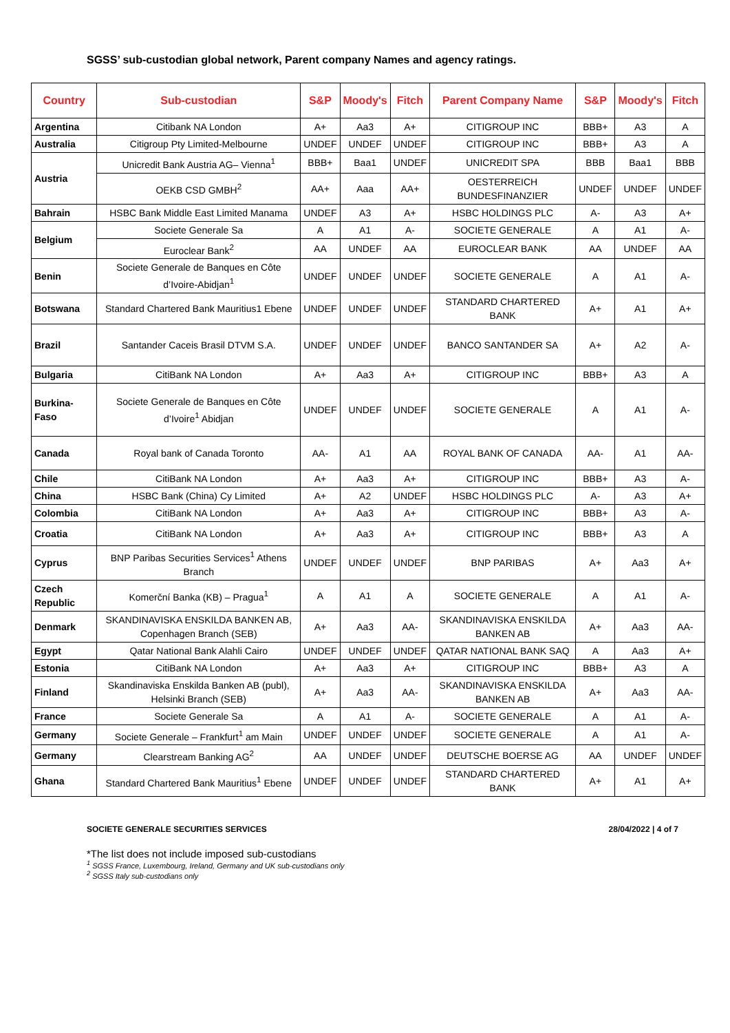SGSS’ sub-custodian global network, Parent company Names and agency ratings.
| Country | Sub-custodian | S&P | Moody's | Fitch | Parent Company Name | S&P | Moody's | Fitch |
| --- | --- | --- | --- | --- | --- | --- | --- | --- |
| Argentina | Citibank NA London | A+ | Aa3 | A+ | CITIGROUP INC | BBB+ | A3 | A |
| Australia | Citigroup Pty Limited-Melbourne | UNDEF | UNDEF | UNDEF | CITIGROUP INC | BBB+ | A3 | A |
| Austria | Unicredit Bank Austria AG– Vienna<sup>1</sup> | BBB+ | Baa1 | UNDEF | UNICREDIT SPA | BBB | Baa1 | BBB |
| | OEKB CSD GMBH<sup>2</sup> | AA+ | Aaa | AA+ | OESTERREICH BUNDESFINANZIER | UNDEF | UNDEF | UNDEF |
| Bahrain | HSBC Bank Middle East Limited Manama | UNDEF | A3 | A+ | HSBC HOLDINGS PLC | A- | A3 | A+ |
| Belgium | Societe Generale Sa | A | A1 | A- | SOCIETE GENERALE | A | A1 | A- |
| | Euroclear Bank<sup>2</sup> | AA | UNDEF | AA | EUROCLEAR BANK | AA | UNDEF | AA |
| Benin | Societe Generale de Banques en Côte d’Ivoire-Abidjan<sup>1</sup> | UNDEF | UNDEF | UNDEF | SOCIETE GENERALE | A | A1 | A- |
| Botswana | Standard Chartered Bank Mauritius1 Ebene | UNDEF | UNDEF | UNDEF | STANDARD CHARTERED BANK | A+ | A1 | A+ |
| Brazil | Santander Caceis Brasil DTVM S.A. | UNDEF | UNDEF | UNDEF | BANCO SANTANDER SA | A+ | A2 | A- |
| Bulgaria | CitiBank NA London | A+ | Aa3 | A+ | CITIGROUP INC | BBB+ | A3 | A |
| Burkina-Faso | Societe Generale de Banques en Côte d’Ivoire<sup>1</sup> Abidjan | UNDEF | UNDEF | UNDEF | SOCIETE GENERALE | A | A1 | A- |
| Canada | Royal bank of Canada Toronto | AA- | A1 | AA | ROYAL BANK OF CANADA | AA- | A1 | AA- |
| Chile | CitiBank NA London | A+ | Aa3 | A+ | CITIGROUP INC | BBB+ | A3 | A- |
| China | HSBC Bank (China) Cy Limited | A+ | A2 | UNDEF | HSBC HOLDINGS PLC | A- | A3 | A+ |
| Colombia | CitiBank NA London | A+ | Aa3 | A+ | CITIGROUP INC | BBB+ | A3 | A- |
| Croatia | CitiBank NA London | A+ | Aa3 | A+ | CITIGROUP INC | BBB+ | A3 | A |
| Cyprus | BNP Paribas Securities Services<sup>1</sup> Athens Branch | UNDEF | UNDEF | UNDEF | BNP PARIBAS | A+ | Aa3 | A+ |
| Czech Republic | Komerční Banka (KB) – Pragua<sup>1</sup> | A | A1 | A | SOCIETE GENERALE | A | A1 | A- |
| Denmark | SKANDINAVISKA ENSKILDA BANKEN AB, Copenhagen Branch (SEB) | A+ | Aa3 | AA- | SKANDINAVISKA ENSKILDA BANKEN AB | A+ | Aa3 | AA- |
| Egypt | Qatar National Bank Alahli Cairo | UNDEF | UNDEF | UNDEF | QATAR NATIONAL BANK SAQ | A | Aa3 | A+ |
| Estonia | CitiBank NA London | A+ | Aa3 | A+ | CITIGROUP INC | BBB+ | A3 | A |
| Finland | Skandinaviska Enskilda Banken AB (publ), Helsinki Branch (SEB) | A+ | Aa3 | AA- | SKANDINAVISKA ENSKILDA BANKEN AB | A+ | Aa3 | AA- |
| France | Societe Generale Sa | A | A1 | A- | SOCIETE GENERALE | A | A1 | A- |
| Germany | Societe Generale – Frankfurt<sup>1</sup> am Main | UNDEF | UNDEF | UNDEF | SOCIETE GENERALE | A | A1 | A- |
| Germany | Clearstream Banking AG<sup>2</sup> | AA | UNDEF | UNDEF | DEUTSCHE BOERSE AG | AA | UNDEF | UNDEF |
| Ghana | Standard Chartered Bank Mauritius<sup>1</sup> Ebene | UNDEF | UNDEF | UNDEF | STANDARD CHARTERED BANK | A+ | A1 | A+ |
SOCIETE GENERALE SECURITIES SERVICES 28/04/2022 | 4 of 7
*The list does not include imposed sub-custodians
<sup>1</sup> SGSS France, Luxembourg, Ireland, Germany and UK sub-custodians only
<sup>2</sup> SGSS Italy sub-custodians only